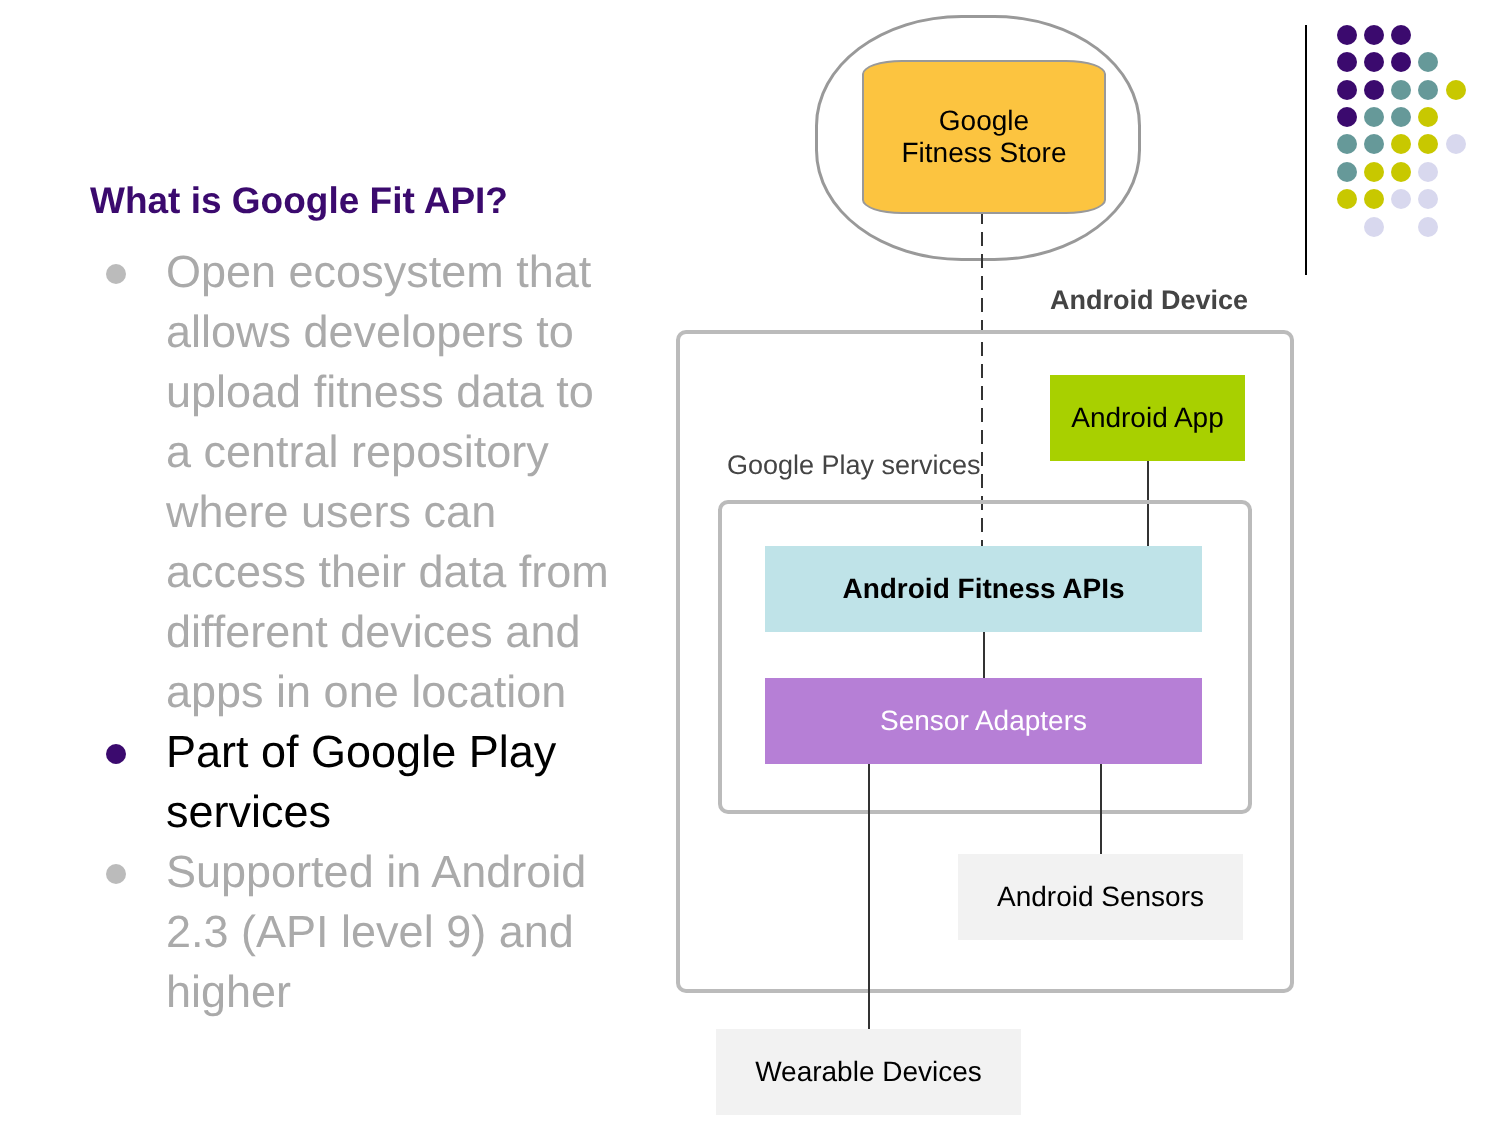What is Google Fit API?
Open ecosystem that allows developers to upload fitness data to a central repository where users can access their data from different devices and apps in one location
Part of Google Play services
Supported in Android 2.3 (API level 9) and higher
Google
Fitness Store
Android Device
Android App
Google Play services
Android Fitness APIs
Sensor Adapters
Android Sensors
Wearable Devices